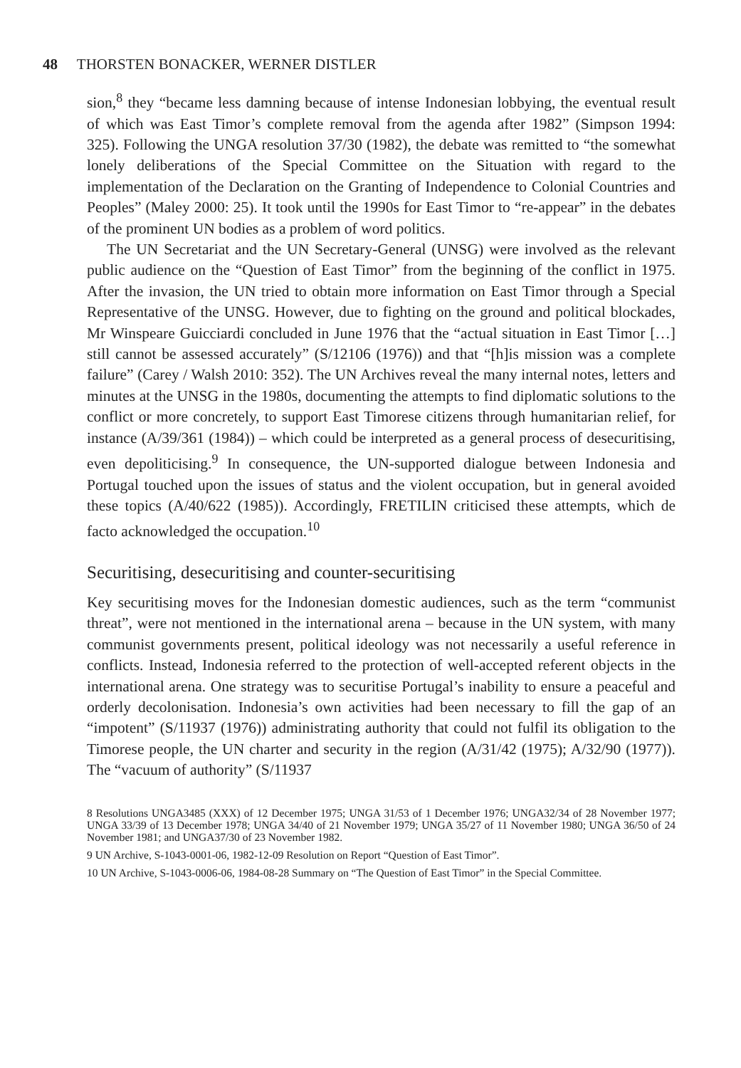48 THORSTEN BONACKER, WERNER DISTLER
sion,<sup>8</sup> they “became less damning because of intense Indonesian lobbying, the eventual result of which was East Timor’s complete removal from the agenda after 1982” (Simpson 1994: 325). Following the UNGA resolution 37/30 (1982), the debate was remitted to “the somewhat lonely deliberations of the Special Committee on the Situation with regard to the implementation of the Declaration on the Granting of Independence to Colonial Countries and Peoples” (Maley 2000: 25). It took until the 1990s for East Timor to “re-appear” in the debates of the prominent UN bodies as a problem of word politics.
The UN Secretariat and the UN Secretary-General (UNSG) were involved as the relevant public audience on the “Question of East Timor” from the beginning of the conflict in 1975. After the invasion, the UN tried to obtain more information on East Timor through a Special Representative of the UNSG. However, due to fighting on the ground and political blockades, Mr Winspeare Guicciardi concluded in June 1976 that the “actual situation in East Timor […] still cannot be assessed accurately” (S/12106 (1976)) and that “[h]is mission was a complete failure” (Carey / Walsh 2010: 352). The UN Archives reveal the many internal notes, letters and minutes at the UNSG in the 1980s, documenting the attempts to find diplomatic solutions to the conflict or more concretely, to support East Timorese citizens through humanitarian relief, for instance (A/39/361 (1984)) – which could be interpreted as a general process of desecuritising, even depoliticising.<sup>9</sup> In consequence, the UN-supported dialogue between Indonesia and Portugal touched upon the issues of status and the violent occupation, but in general avoided these topics (A/40/622 (1985)). Accordingly, FRETILIN criticised these attempts, which de facto acknowledged the occupation.<sup>10</sup>
Securitising, desecuritising and counter-securitising
Key securitising moves for the Indonesian domestic audiences, such as the term “communist threat”, were not mentioned in the international arena – because in the UN system, with many communist governments present, political ideology was not necessarily a useful reference in conflicts. Instead, Indonesia referred to the protection of well-accepted referent objects in the international arena. One strategy was to securitise Portugal’s inability to ensure a peaceful and orderly decolonisation. Indonesia’s own activities had been necessary to fill the gap of an “impotent” (S/11937 (1976)) administrating authority that could not fulfil its obligation to the Timorese people, the UN charter and security in the region (A/31/42 (1975); A/32/90 (1977)). The “vacuum of authority” (S/11937
8 Resolutions UNGA3485 (XXX) of 12 December 1975; UNGA 31/53 of 1 December 1976; UNGA32/34 of 28 November 1977; UNGA 33/39 of 13 December 1978; UNGA 34/40 of 21 November 1979; UNGA 35/27 of 11 November 1980; UNGA 36/50 of 24 November 1981; and UNGA37/30 of 23 November 1982.
9 UN Archive, S-1043-0001-06, 1982-12-09 Resolution on Report “Question of East Timor”.
10 UN Archive, S-1043-0006-06, 1984-08-28 Summary on “The Question of East Timor” in the Special Committee.